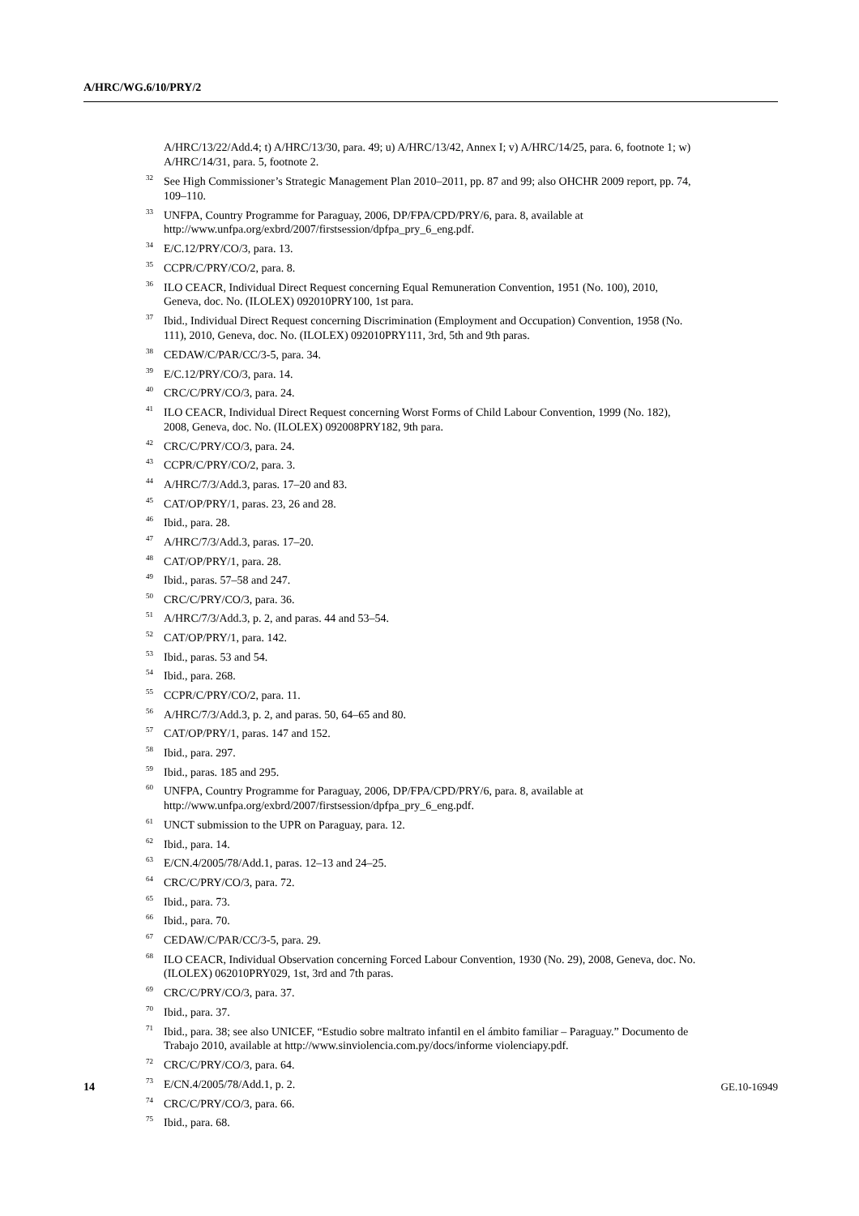A/HRC/WG.6/10/PRY/2
A/HRC/13/22/Add.4; t) A/HRC/13/30, para. 49; u) A/HRC/13/42, Annex I; v) A/HRC/14/25, para. 6, footnote 1; w) A/HRC/14/31, para. 5, footnote 2.
<sup>32</sup> See High Commissioner’s Strategic Management Plan 2010–2011, pp. 87 and 99; also OHCHR 2009 report, pp. 74, 109–110.
<sup>33</sup> UNFPA, Country Programme for Paraguay, 2006, DP/FPA/CPD/PRY/6, para. 8, available at http://www.unfpa.org/exbrd/2007/firstsession/dpfpa_pry_6_eng.pdf.
<sup>34</sup> E/C.12/PRY/CO/3, para. 13.
<sup>35</sup>CCPR/C/PRY/CO/2, para. 8.
<sup>36</sup> ILO CEACR, Individual Direct Request concerning Equal Remuneration Convention, 1951 (No. 100), 2010, Geneva, doc. No. (ILOLEX) 092010PRY100, 1st para.
<sup>37</sup> Ibid., Individual Direct Request concerning Discrimination (Employment and Occupation) Convention, 1958 (No. 111), 2010, Geneva, doc. No. (ILOLEX) 092010PRY111, 3rd, 5th and 9th paras.
<sup>38</sup>CEDAW/C/PAR/CC/3-5, para. 34.
<sup>39</sup> E/C.12/PRY/CO/3, para. 14.
<sup>40</sup>CRC/C/PRY/CO/3, para. 24.
<sup>41</sup> ILO CEACR, Individual Direct Request concerning Worst Forms of Child Labour Convention, 1999 (No. 182), 2008, Geneva, doc. No. (ILOLEX) 092008PRY182, 9th para.
<sup>42</sup>CRC/C/PRY/CO/3, para. 24.
<sup>43</sup>CCPR/C/PRY/CO/2, para. 3.
<sup>44</sup> A/HRC/7/3/Add.3, paras. 17–20 and 83.
<sup>45</sup>CAT/OP/PRY/1, paras. 23, 26 and 28.
<sup>46</sup> Ibid., para. 28.
<sup>47</sup> A/HRC/7/3/Add.3, paras. 17–20.
<sup>48</sup>CAT/OP/PRY/1, para. 28.
<sup>49</sup> Ibid., paras. 57–58 and 247.
<sup>50</sup>CRC/C/PRY/CO/3, para. 36.
<sup>51</sup> A/HRC/7/3/Add.3, p. 2, and paras. 44 and 53–54.
<sup>52</sup>CAT/OP/PRY/1, para. 142.
<sup>53</sup> Ibid., paras. 53 and 54.
<sup>54</sup> Ibid., para. 268.
<sup>55</sup>CCPR/C/PRY/CO/2, para. 11.
<sup>56</sup> A/HRC/7/3/Add.3, p. 2, and paras. 50, 64–65 and 80.
<sup>57</sup>CAT/OP/PRY/1, paras. 147 and 152.
<sup>58</sup> Ibid., para. 297.
<sup>59</sup> Ibid., paras. 185 and 295.
<sup>60</sup> UNFPA, Country Programme for Paraguay, 2006, DP/FPA/CPD/PRY/6, para. 8, available at http://www.unfpa.org/exbrd/2007/firstsession/dpfpa_pry_6_eng.pdf.
<sup>61</sup> UNCT submission to the UPR on Paraguay, para. 12.
<sup>62</sup> Ibid., para. 14.
<sup>63</sup> E/CN.4/2005/78/Add.1, paras. 12–13 and 24–25.
<sup>64</sup>CRC/C/PRY/CO/3, para. 72.
<sup>65</sup> Ibid., para. 73.
<sup>66</sup> Ibid., para. 70.
<sup>67</sup>CEDAW/C/PAR/CC/3-5, para. 29.
<sup>68</sup>ILO CEACR, Individual Observation concerning Forced Labour Convention, 1930 (No. 29), 2008, Geneva, doc. No. (ILOLEX) 062010PRY029, 1st, 3rd and 7th paras.
<sup>69</sup>CRC/C/PRY/CO/3, para. 37.
<sup>70</sup> Ibid., para. 37.
<sup>71</sup> Ibid., para. 38; see also UNICEF, “Estudio sobre maltrato infantil en el ámbito familiar – Paraguay.” Documento de Trabajo 2010, available at http://www.sinviolencia.com.py/docs/informe violenciapy.pdf.
<sup>72</sup>CRC/C/PRY/CO/3, para. 64.
<sup>73</sup> E/CN.4/2005/78/Add.1, p. 2.
<sup>74</sup>CRC/C/PRY/CO/3, para. 66.
<sup>75</sup> Ibid., para. 68.
14 GE.10-16949